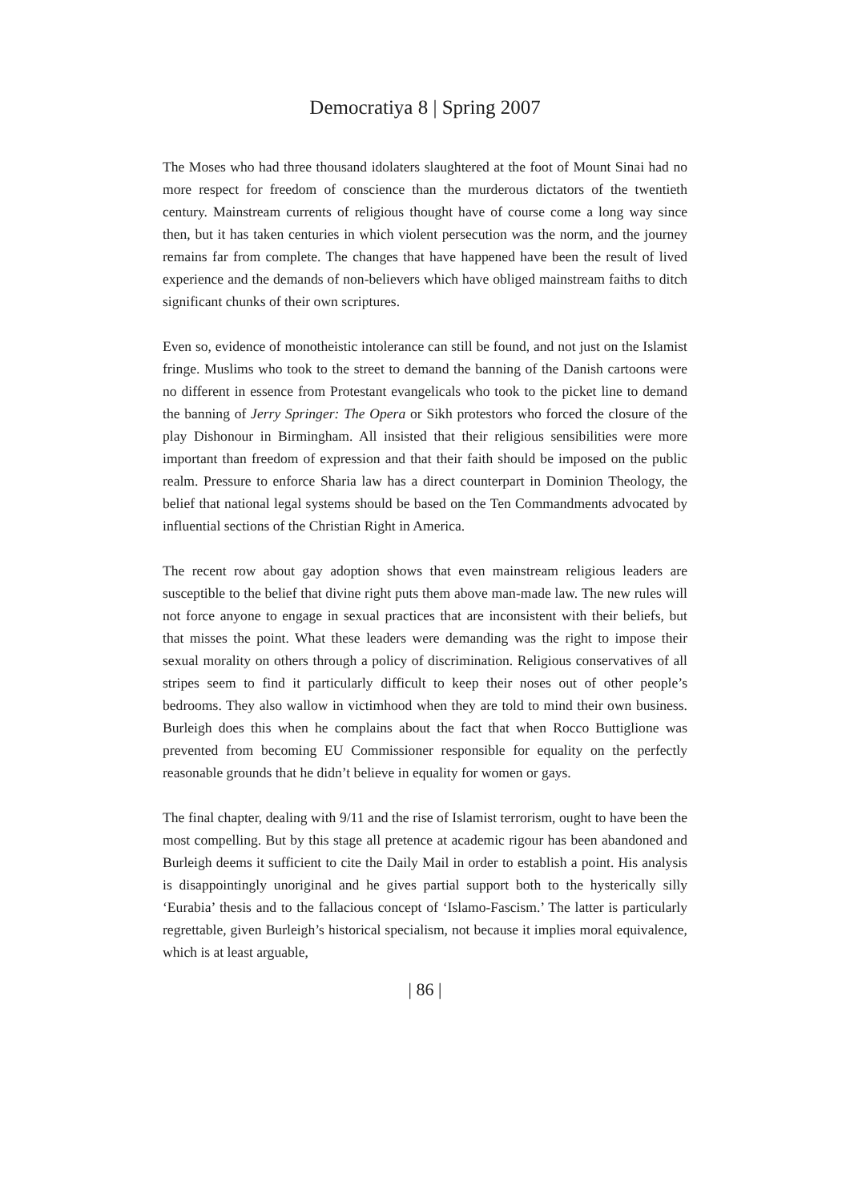Democratiya 8 | Spring 2007
The Moses who had three thousand idolaters slaughtered at the foot of Mount Sinai had no more respect for freedom of conscience than the murderous dictators of the twentieth century. Mainstream currents of religious thought have of course come a long way since then, but it has taken centuries in which violent persecution was the norm, and the journey remains far from complete. The changes that have happened have been the result of lived experience and the demands of non-believers which have obliged mainstream faiths to ditch significant chunks of their own scriptures.
Even so, evidence of monotheistic intolerance can still be found, and not just on the Islamist fringe. Muslims who took to the street to demand the banning of the Danish cartoons were no different in essence from Protestant evangelicals who took to the picket line to demand the banning of Jerry Springer: The Opera or Sikh protestors who forced the closure of the play Dishonour in Birmingham. All insisted that their religious sensibilities were more important than freedom of expression and that their faith should be imposed on the public realm. Pressure to enforce Sharia law has a direct counterpart in Dominion Theology, the belief that national legal systems should be based on the Ten Commandments advocated by influential sections of the Christian Right in America.
The recent row about gay adoption shows that even mainstream religious leaders are susceptible to the belief that divine right puts them above man-made law. The new rules will not force anyone to engage in sexual practices that are inconsistent with their beliefs, but that misses the point. What these leaders were demanding was the right to impose their sexual morality on others through a policy of discrimination. Religious conservatives of all stripes seem to find it particularly difficult to keep their noses out of other people’s bedrooms. They also wallow in victimhood when they are told to mind their own business. Burleigh does this when he complains about the fact that when Rocco Buttiglione was prevented from becoming EU Commissioner responsible for equality on the perfectly reasonable grounds that he didn’t believe in equality for women or gays.
The final chapter, dealing with 9/11 and the rise of Islamist terrorism, ought to have been the most compelling. But by this stage all pretence at academic rigour has been abandoned and Burleigh deems it sufficient to cite the Daily Mail in order to establish a point. His analysis is disappointingly unoriginal and he gives partial support both to the hysterically silly ‘Eurabia’ thesis and to the fallacious concept of ‘Islamo-Fascism.’ The latter is particularly regrettable, given Burleigh’s historical specialism, not because it implies moral equivalence, which is at least arguable,
| 86 |